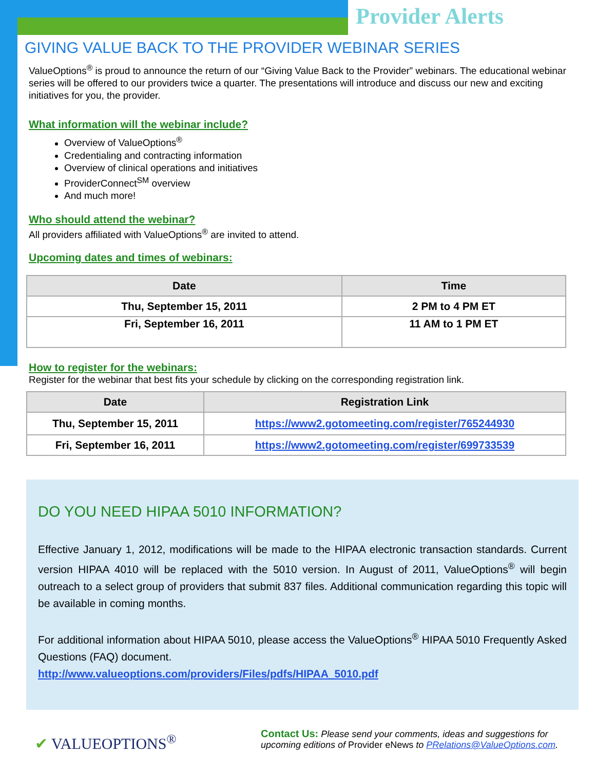Provider Alerts
GIVING VALUE BACK TO THE PROVIDER WEBINAR SERIES
ValueOptions<sup>®</sup> is proud to announce the return of our “Giving Value Back to the Provider” webinars. The educational webinar series will be offered to our providers twice a quarter. The presentations will introduce and discuss our new and exciting initiatives for you, the provider.
What information will the webinar include?
Overview of ValueOptions<sup>®</sup>
Credentialing and contracting information
Overview of clinical operations and initiatives
ProviderConnect<sup>SM</sup> overview
And much more!
Who should attend the webinar?
All providers affiliated with ValueOptions<sup>®</sup> are invited to attend.
Upcoming dates and times of webinars:
| Date | Time |
| --- | --- |
| Thu, September 15, 2011 | 2 PM to 4 PM ET |
| Fri, September 16, 2011 | 11 AM to 1 PM ET |
How to register for the webinars:
Register for the webinar that best fits your schedule by clicking on the corresponding registration link.
| Date | Registration Link |
| --- | --- |
| Thu, September 15, 2011 | https://www2.gotomeeting.com/register/765244930 |
| Fri, September 16, 2011 | https://www2.gotomeeting.com/register/699733539 |
DO YOU NEED HIPAA 5010 INFORMATION?
Effective January 1, 2012, modifications will be made to the HIPAA electronic transaction standards. Current version HIPAA 4010 will be replaced with the 5010 version. In August of 2011, ValueOptions<sup>®</sup> will begin outreach to a select group of providers that submit 837 files. Additional communication regarding this topic will be available in coming months.
For additional information about HIPAA 5010, please access the ValueOptions<sup>®</sup> HIPAA 5010 Frequently Asked Questions (FAQ) document.
http://www.valueoptions.com/providers/Files/pdfs/HIPAA_5010.pdf
✔ VALUEOPTIONS<sup>®</sup>
Contact Us: Please send your comments, ideas and suggestions for upcoming editions of Provider eNews to PRelations@ValueOptions.com.